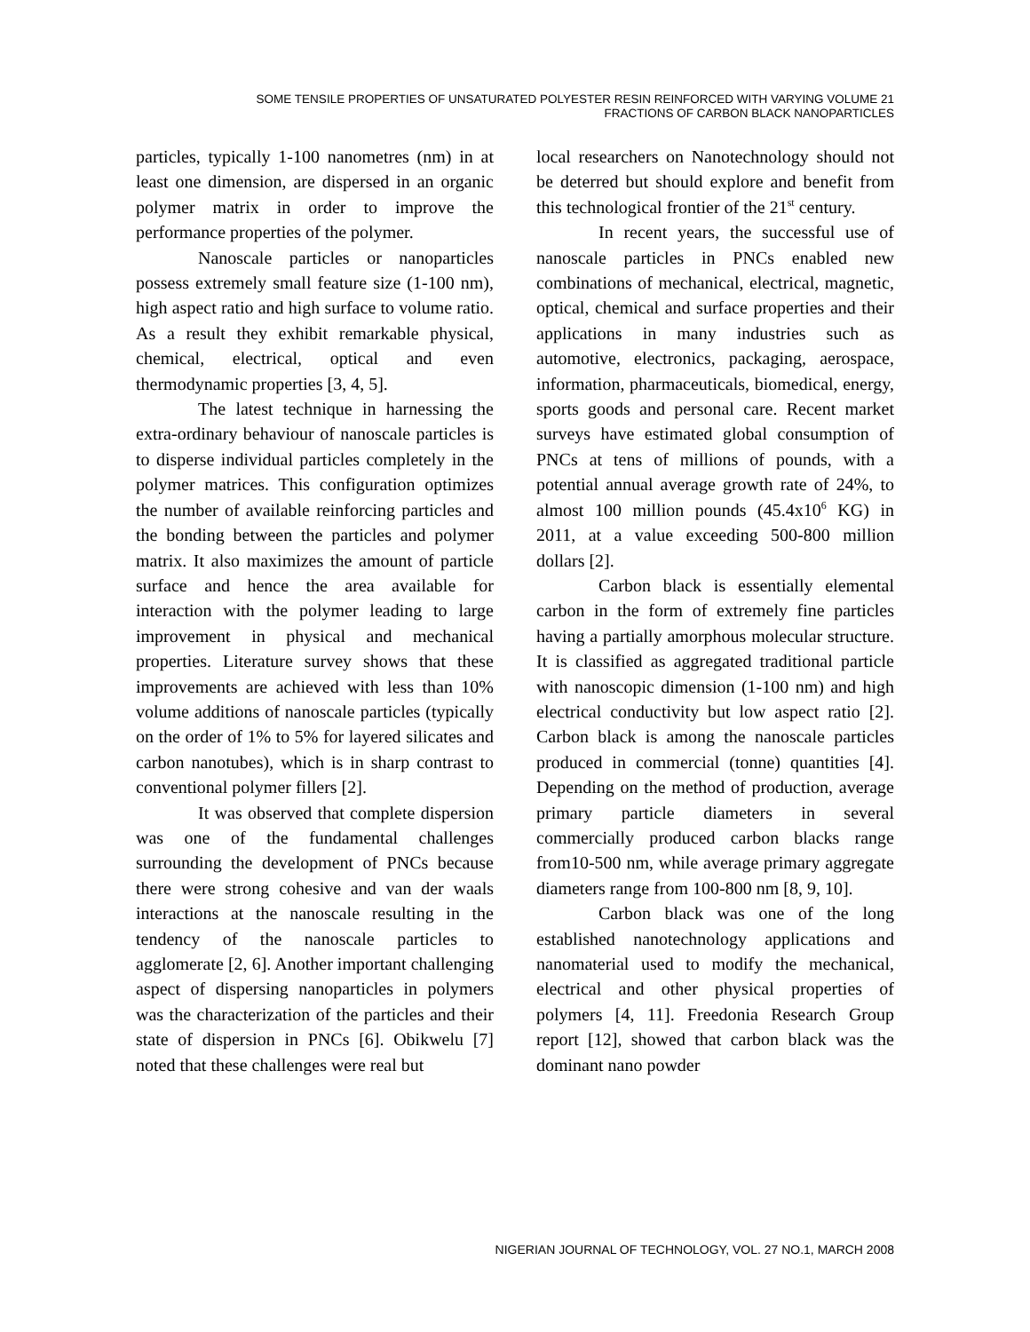SOME TENSILE PROPERTIES OF UNSATURATED POLYESTER RESIN REINFORCED WITH VARYING VOLUME 21
FRACTIONS OF CARBON BLACK NANOPARTICLES
particles, typically 1-100 nanometres (nm) in at least one dimension, are dispersed in an organic polymer matrix in order to improve the performance properties of the polymer.
Nanoscale particles or nanoparticles possess extremely small feature size (1-100 nm), high aspect ratio and high surface to volume ratio. As a result they exhibit remarkable physical, chemical, electrical, optical and even thermodynamic properties [3, 4, 5].
The latest technique in harnessing the extra-ordinary behaviour of nanoscale particles is to disperse individual particles completely in the polymer matrices. This configuration optimizes the number of available reinforcing particles and the bonding between the particles and polymer matrix. It also maximizes the amount of particle surface and hence the area available for interaction with the polymer leading to large improvement in physical and mechanical properties. Literature survey shows that these improvements are achieved with less than 10% volume additions of nanoscale particles (typically on the order of 1% to 5% for layered silicates and carbon nanotubes), which is in sharp contrast to conventional polymer fillers [2].
It was observed that complete dispersion was one of the fundamental challenges surrounding the development of PNCs because there were strong cohesive and van der waals interactions at the nanoscale resulting in the tendency of the nanoscale particles to agglomerate [2, 6]. Another important challenging aspect of dispersing nanoparticles in polymers was the characterization of the particles and their state of dispersion in PNCs [6]. Obikwelu [7] noted that these challenges were real but
local researchers on Nanotechnology should not be deterred but should explore and benefit from this technological frontier of the 21<sup>st</sup> century.
In recent years, the successful use of nanoscale particles in PNCs enabled new combinations of mechanical, electrical, magnetic, optical, chemical and surface properties and their applications in many industries such as automotive, electronics, packaging, aerospace, information, pharmaceuticals, biomedical, energy, sports goods and personal care. Recent market surveys have estimated global consumption of PNCs at tens of millions of pounds, with a potential annual average growth rate of 24%, to almost 100 million pounds (45.4x10<sup>6</sup> KG) in 2011, at a value exceeding 500-800 million dollars [2].
Carbon black is essentially elemental carbon in the form of extremely fine particles having a partially amorphous molecular structure. It is classified as aggregated traditional particle with nanoscopic dimension (1-100 nm) and high electrical conductivity but low aspect ratio [2]. Carbon black is among the nanoscale particles produced in commercial (tonne) quantities [4]. Depending on the method of production, average primary particle diameters in several commercially produced carbon blacks range from10-500 nm, while average primary aggregate diameters range from 100-800 nm [8, 9, 10].
Carbon black was one of the long established nanotechnology applications and nanomaterial used to modify the mechanical, electrical and other physical properties of polymers [4, 11]. Freedonia Research Group report [12], showed that carbon black was the dominant nano powder
NIGERIAN JOURNAL OF TECHNOLOGY, VOL. 27 NO.1, MARCH 2008